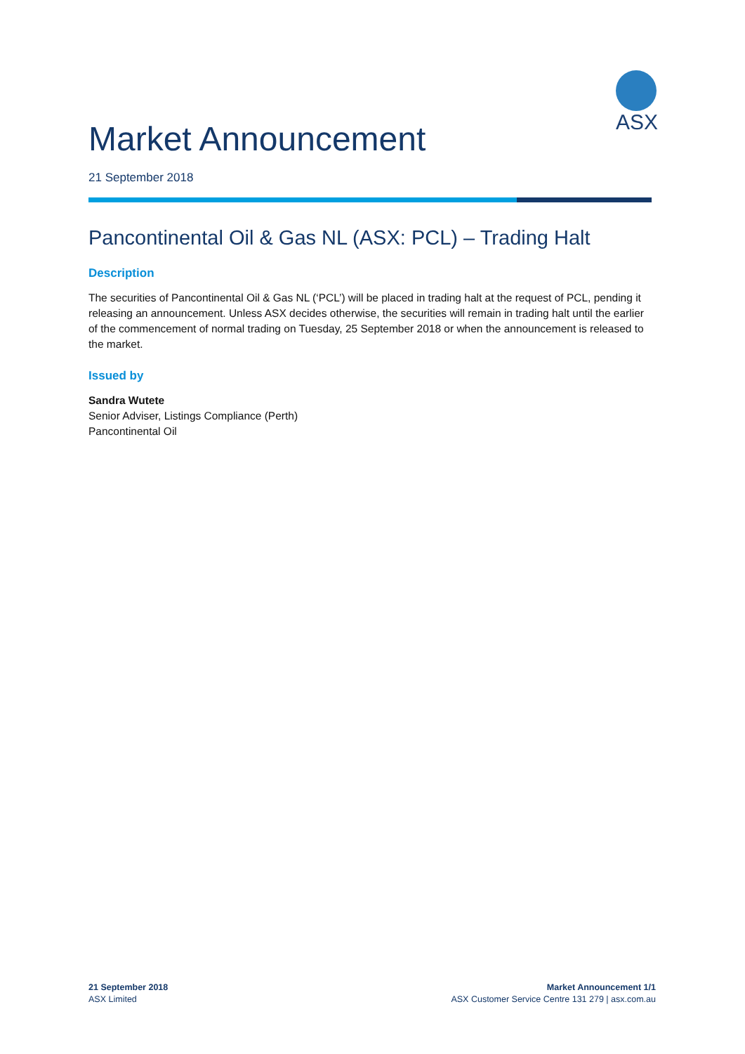ASX
Market Announcement
21 September 2018
Pancontinental Oil & Gas NL (ASX: PCL) – Trading Halt
Description
The securities of Pancontinental Oil & Gas NL (‘PCL’) will be placed in trading halt at the request of PCL, pending it releasing an announcement. Unless ASX decides otherwise, the securities will remain in trading halt until the earlier of the commencement of normal trading on Tuesday, 25 September 2018 or when the announcement is released to the market.
Issued by
Sandra Wutete
Senior Adviser, Listings Compliance (Perth)
Pancontinental Oil
21 September 2018
ASX Limited
Market Announcement 1/1
ASX Customer Service Centre 131 279 | asx.com.au